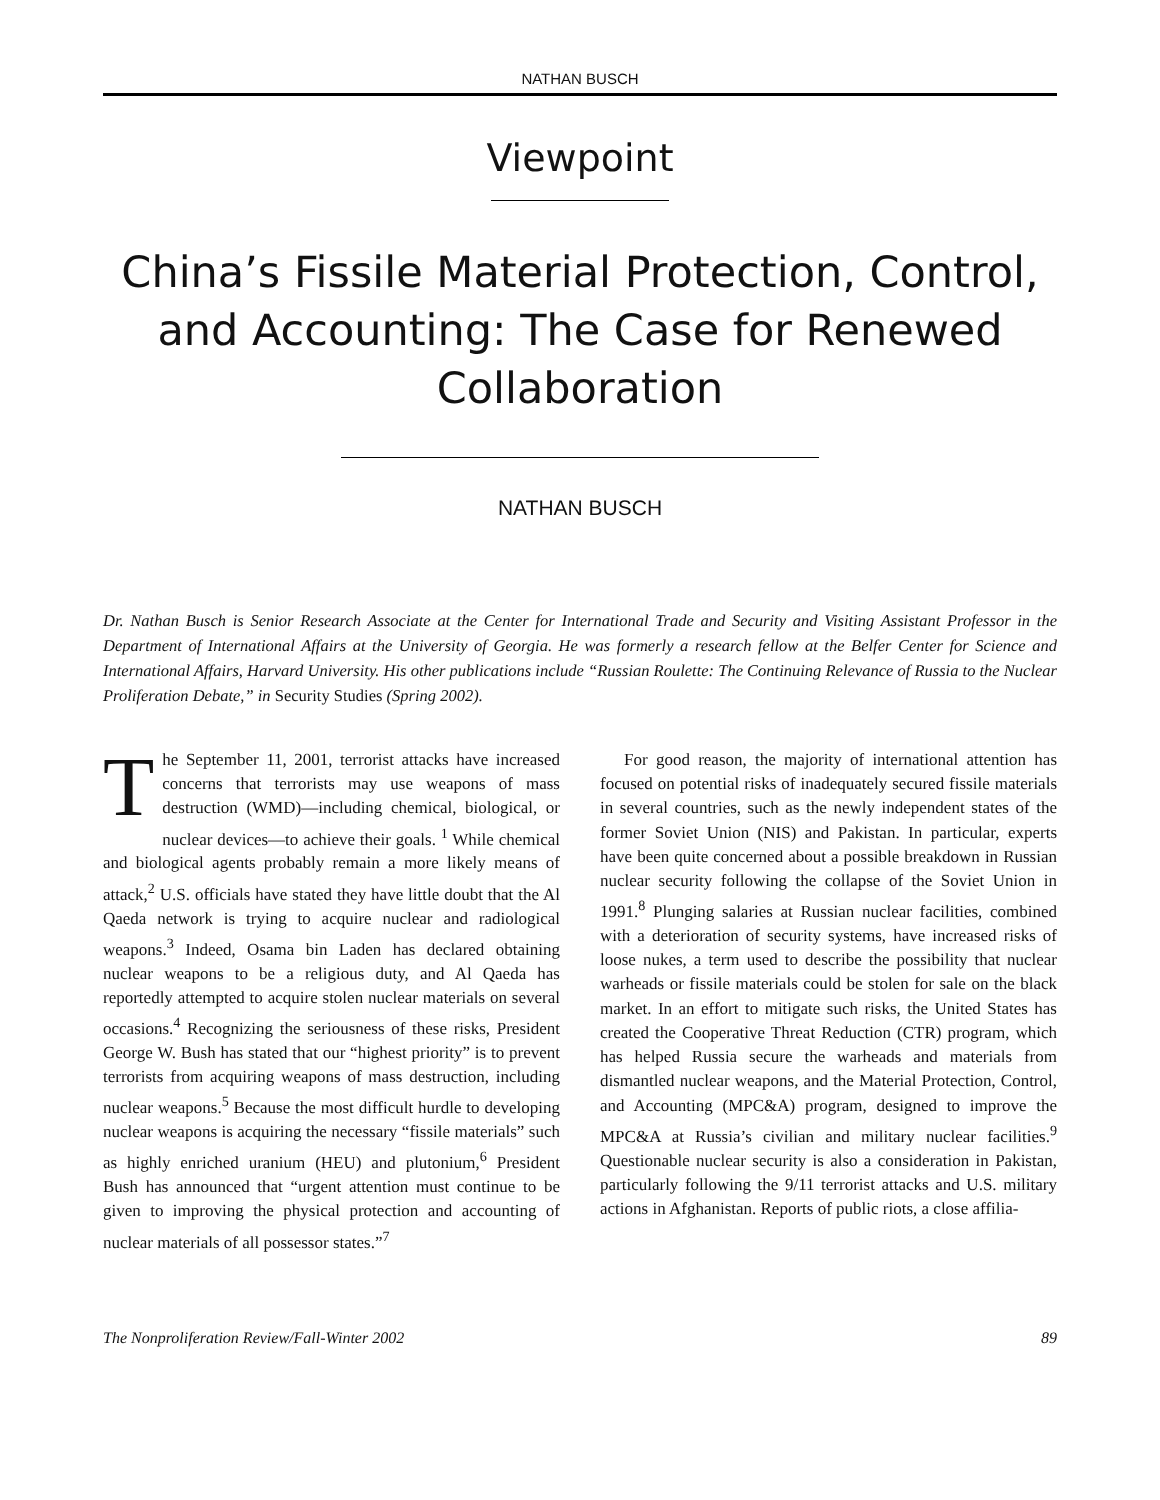NATHAN BUSCH
Viewpoint
China’s Fissile Material Protection, Control, and Accounting: The Case for Renewed Collaboration
NATHAN BUSCH
Dr. Nathan Busch is Senior Research Associate at the Center for International Trade and Security and Visiting Assistant Professor in the Department of International Affairs at the University of Georgia. He was formerly a research fellow at the Belfer Center for Science and International Affairs, Harvard University. His other publications include “Russian Roulette: The Continuing Relevance of Russia to the Nuclear Proliferation Debate,” in Security Studies (Spring 2002).
The September 11, 2001, terrorist attacks have increased concerns that terrorists may use weapons of mass destruction (WMD)—including chemical, biological, or nuclear devices—to achieve their goals. <sup>1</sup> While chemical and biological agents probably remain a more likely means of attack,<sup>2</sup> U.S. officials have stated they have little doubt that the Al Qaeda network is trying to acquire nuclear and radiological weapons.<sup>3</sup> Indeed, Osama bin Laden has declared obtaining nuclear weapons to be a religious duty, and Al Qaeda has reportedly attempted to acquire stolen nuclear materials on several occasions.<sup>4</sup> Recognizing the seriousness of these risks, President George W. Bush has stated that our “highest priority” is to prevent terrorists from acquiring weapons of mass destruction, including nuclear weapons.<sup>5</sup> Because the most difficult hurdle to developing nuclear weapons is acquiring the necessary “fissile materials” such as highly enriched uranium (HEU) and plutonium,<sup>6</sup> President Bush has announced that “urgent attention must continue to be given to improving the physical protection and accounting of nuclear materials of all possessor states.”<sup>7</sup>
For good reason, the majority of international attention has focused on potential risks of inadequately secured fissile materials in several countries, such as the newly independent states of the former Soviet Union (NIS) and Pakistan. In particular, experts have been quite concerned about a possible breakdown in Russian nuclear security following the collapse of the Soviet Union in 1991.<sup>8</sup> Plunging salaries at Russian nuclear facilities, combined with a deterioration of security systems, have increased risks of loose nukes, a term used to describe the possibility that nuclear warheads or fissile materials could be stolen for sale on the black market. In an effort to mitigate such risks, the United States has created the Cooperative Threat Reduction (CTR) program, which has helped Russia secure the warheads and materials from dismantled nuclear weapons, and the Material Protection, Control, and Accounting (MPC&A) program, designed to improve the MPC&A at Russia’s civilian and military nuclear facilities.<sup>9</sup> Questionable nuclear security is also a consideration in Pakistan, particularly following the 9/11 terrorist attacks and U.S. military actions in Afghanistan. Reports of public riots, a close affilia-
The Nonproliferation Review/Fall-Winter 2002 89